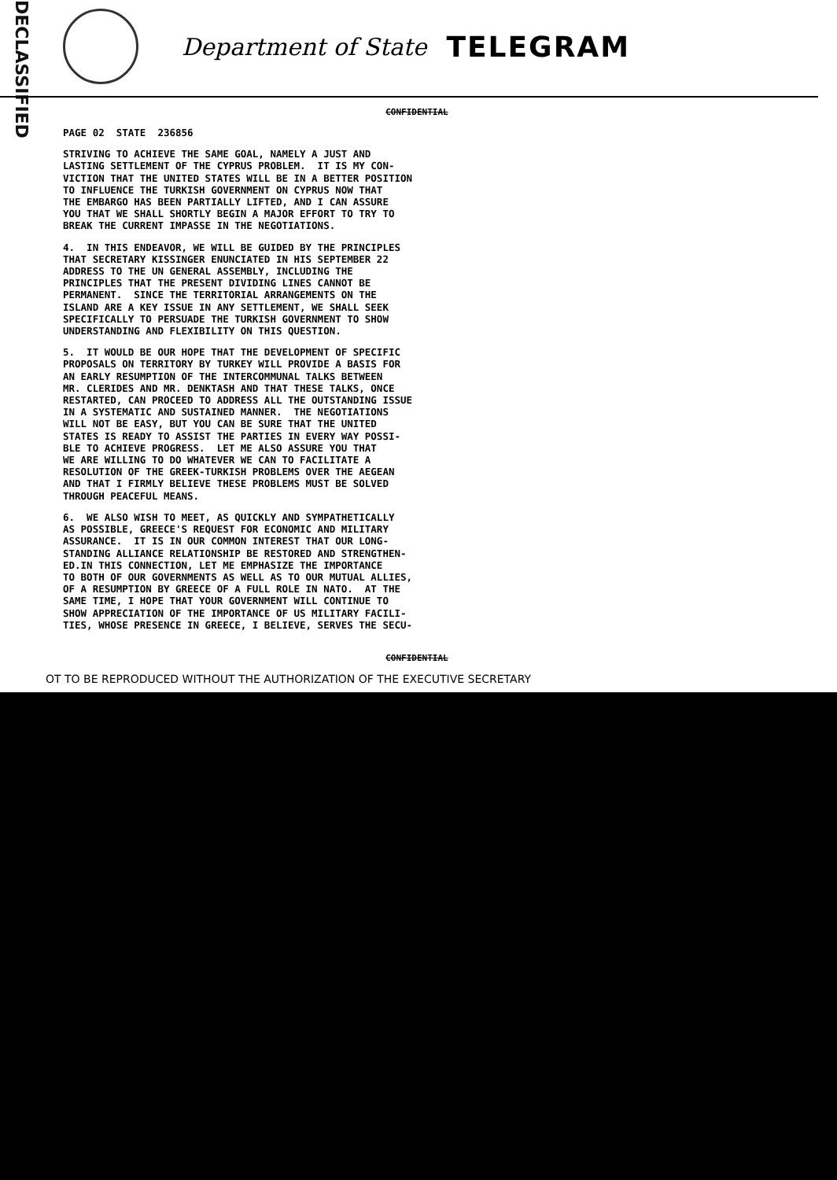DECLASSIFIED
Department of State TELEGRAM
CONFIDENTIAL
PAGE 02 STATE 236856
STRIVING TO ACHIEVE THE SAME GOAL, NAMELY A JUST AND LASTING SETTLEMENT OF THE CYPRUS PROBLEM. IT IS MY CON- VICTION THAT THE UNITED STATES WILL BE IN A BETTER POSITION TO INFLUENCE THE TURKISH GOVERNMENT ON CYPRUS NOW THAT THE EMBARGO HAS BEEN PARTIALLY LIFTED, AND I CAN ASSURE YOU THAT WE SHALL SHORTLY BEGIN A MAJOR EFFORT TO TRY TO BREAK THE CURRENT IMPASSE IN THE NEGOTIATIONS.
4. IN THIS ENDEAVOR, WE WILL BE GUIDED BY THE PRINCIPLES THAT SECRETARY KISSINGER ENUNCIATED IN HIS SEPTEMBER 22 ADDRESS TO THE UN GENERAL ASSEMBLY, INCLUDING THE PRINCIPLES THAT THE PRESENT DIVIDING LINES CANNOT BE PERMANENT. SINCE THE TERRITORIAL ARRANGEMENTS ON THE ISLAND ARE A KEY ISSUE IN ANY SETTLEMENT, WE SHALL SEEK SPECIFICALLY TO PERSUADE THE TURKISH GOVERNMENT TO SHOW UNDERSTANDING AND FLEXIBILITY ON THIS QUESTION.
5. IT WOULD BE OUR HOPE THAT THE DEVELOPMENT OF SPECIFIC PROPOSALS ON TERRITORY BY TURKEY WILL PROVIDE A BASIS FOR AN EARLY RESUMPTION OF THE INTERCOMMUNAL TALKS BETWEEN MR. CLERIDES AND MR. DENKTASH AND THAT THESE TALKS, ONCE RESTARTED, CAN PROCEED TO ADDRESS ALL THE OUTSTANDING ISSUE IN A SYSTEMATIC AND SUSTAINED MANNER. THE NEGOTIATIONS WILL NOT BE EASY, BUT YOU CAN BE SURE THAT THE UNITED STATES IS READY TO ASSIST THE PARTIES IN EVERY WAY POSSI- BLE TO ACHIEVE PROGRESS. LET ME ALSO ASSURE YOU THAT WE ARE WILLING TO DO WHATEVER WE CAN TO FACILITATE A RESOLUTION OF THE GREEK-TURKISH PROBLEMS OVER THE AEGEAN AND THAT I FIRMLY BELIEVE THESE PROBLEMS MUST BE SOLVED THROUGH PEACEFUL MEANS.
6. WE ALSO WISH TO MEET, AS QUICKLY AND SYMPATHETICALLY AS POSSIBLE, GREECE'S REQUEST FOR ECONOMIC AND MILITARY ASSURANCE. IT IS IN OUR COMMON INTEREST THAT OUR LONG- STANDING ALLIANCE RELATIONSHIP BE RESTORED AND STRENGTHEN- ED.IN THIS CONNECTION, LET ME EMPHASIZE THE IMPORTANCE TO BOTH OF OUR GOVERNMENTS AS WELL AS TO OUR MUTUAL ALLIES, OF A RESUMPTION BY GREECE OF A FULL ROLE IN NATO. AT THE SAME TIME, I HOPE THAT YOUR GOVERNMENT WILL CONTINUE TO SHOW APPRECIATION OF THE IMPORTANCE OF US MILITARY FACILI- TIES, WHOSE PRESENCE IN GREECE, I BELIEVE, SERVES THE SECU-
CONFIDENTIAL
OT TO BE REPRODUCED WITHOUT THE AUTHORIZATION OF THE EXECUTIVE SECRETARY